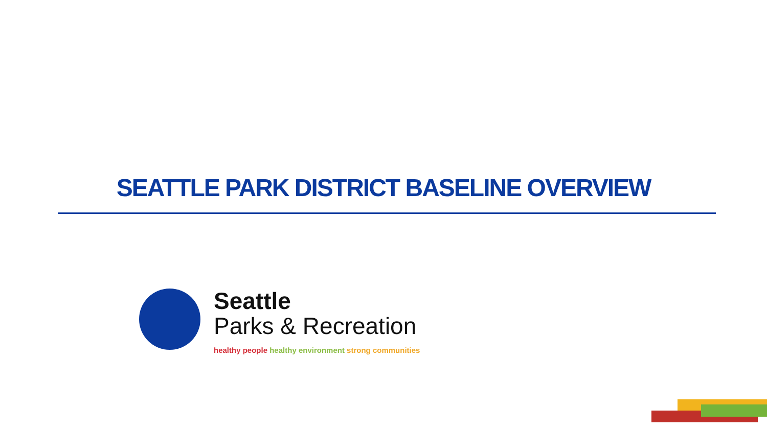SEATTLE PARK DISTRICT BASELINE OVERVIEW
Seattle
Parks & Recreation
healthy people healthy environment strong communities